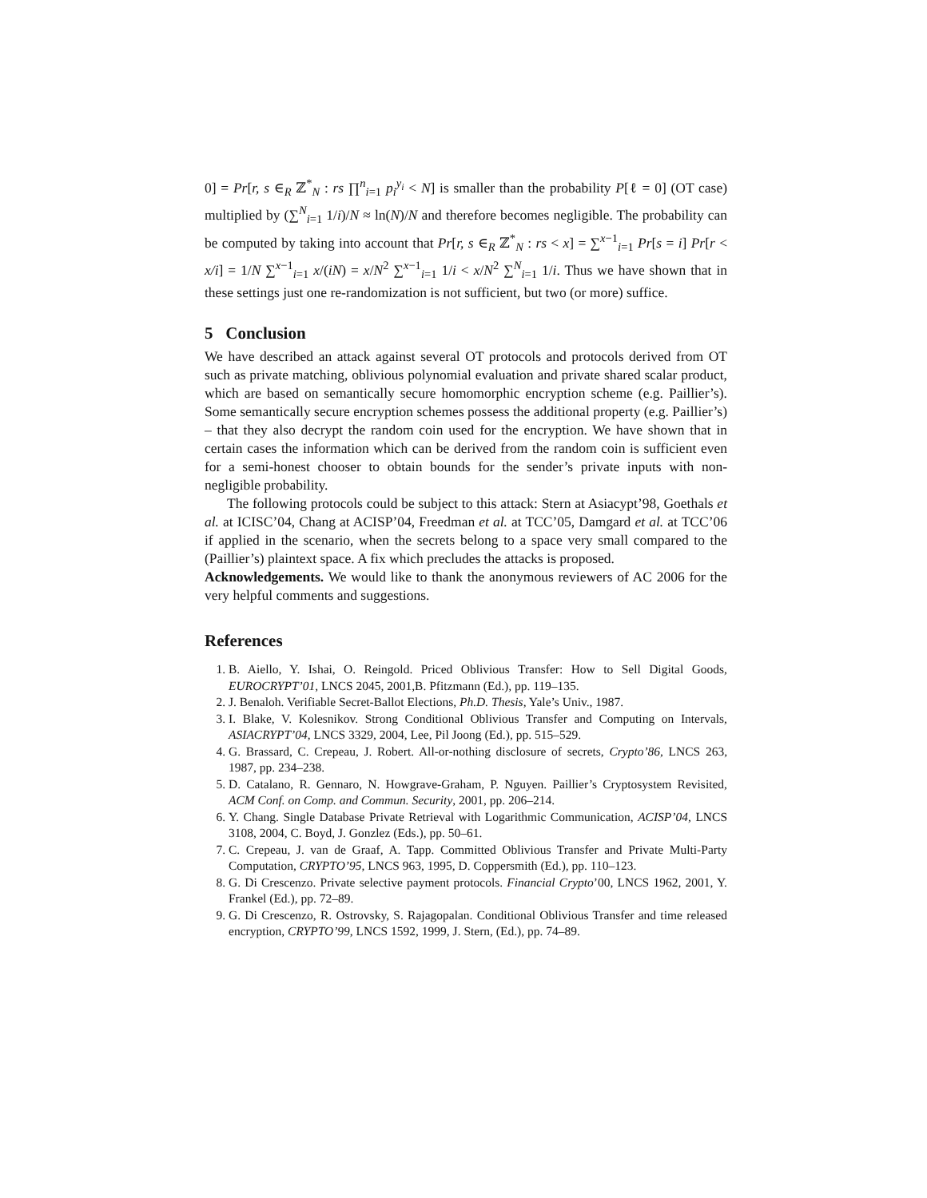0] = Pr[r, s ∈<sub>R</sub> ℤ<sup>*</sup><sub>N</sub> : rs ∏<sup>n</sup><sub>i=1</sub> p<sub>i</sub><sup>y<sub>i</sub></sup> < N] is smaller than the probability P[ℓ = 0] (OT case) multiplied by (∑<sup>N</sup><sub>i=1</sub> 1/i)/N ≈ ln(N)/N and therefore becomes negligible. The probability can be computed by taking into account that Pr[r, s ∈<sub>R</sub> ℤ<sup>*</sup><sub>N</sub> : rs < x] = ∑<sup>x−1</sup><sub>i=1</sub> Pr[s = i] Pr[r < x/i] = 1/N ∑<sup>x−1</sup><sub>i=1</sub> x/(iN) = x/N<sup>2</sup> ∑<sup>x−1</sup><sub>i=1</sub> 1/i < x/N<sup>2</sup> ∑<sup>N</sup><sub>i=1</sub> 1/i. Thus we have shown that in these settings just one re-randomization is not sufficient, but two (or more) suffice.
5 Conclusion
We have described an attack against several OT protocols and protocols derived from OT such as private matching, oblivious polynomial evaluation and private shared scalar product, which are based on semantically secure homomorphic encryption scheme (e.g. Paillier’s). Some semantically secure encryption schemes possess the additional property (e.g. Paillier’s) – that they also decrypt the random coin used for the encryption. We have shown that in certain cases the information which can be derived from the random coin is sufficient even for a semi-honest chooser to obtain bounds for the sender’s private inputs with non-negligible probability.
The following protocols could be subject to this attack: Stern at Asiacypt’98, Goethals et al. at ICISC’04, Chang at ACISP’04, Freedman et al. at TCC’05, Damgard et al. at TCC’06 if applied in the scenario, when the secrets belong to a space very small compared to the (Paillier’s) plaintext space. A fix which precludes the attacks is proposed.
Acknowledgements. We would like to thank the anonymous reviewers of AC 2006 for the very helpful comments and suggestions.
References
1. B. Aiello, Y. Ishai, O. Reingold. Priced Oblivious Transfer: How to Sell Digital Goods, EUROCRYPT’01, LNCS 2045, 2001,B. Pfitzmann (Ed.), pp. 119–135.
2. J. Benaloh. Verifiable Secret-Ballot Elections, Ph.D. Thesis, Yale’s Univ., 1987.
3. I. Blake, V. Kolesnikov. Strong Conditional Oblivious Transfer and Computing on Intervals, ASIACRYPT’04, LNCS 3329, 2004, Lee, Pil Joong (Ed.), pp. 515–529.
4. G. Brassard, C. Crepeau, J. Robert. All-or-nothing disclosure of secrets, Crypto’86, LNCS 263, 1987, pp. 234–238.
5. D. Catalano, R. Gennaro, N. Howgrave-Graham, P. Nguyen. Paillier’s Cryptosystem Revisited, ACM Conf. on Comp. and Commun. Security, 2001, pp. 206–214.
6. Y. Chang. Single Database Private Retrieval with Logarithmic Communication, ACISP’04, LNCS 3108, 2004, C. Boyd, J. Gonzlez (Eds.), pp. 50–61.
7. C. Crepeau, J. van de Graaf, A. Tapp. Committed Oblivious Transfer and Private Multi-Party Computation, CRYPTO’95, LNCS 963, 1995, D. Coppersmith (Ed.), pp. 110–123.
8. G. Di Crescenzo. Private selective payment protocols. Financial Crypto’00, LNCS 1962, 2001, Y. Frankel (Ed.), pp. 72–89.
9. G. Di Crescenzo, R. Ostrovsky, S. Rajagopalan. Conditional Oblivious Transfer and time released encryption, CRYPTO’99, LNCS 1592, 1999, J. Stern, (Ed.), pp. 74–89.